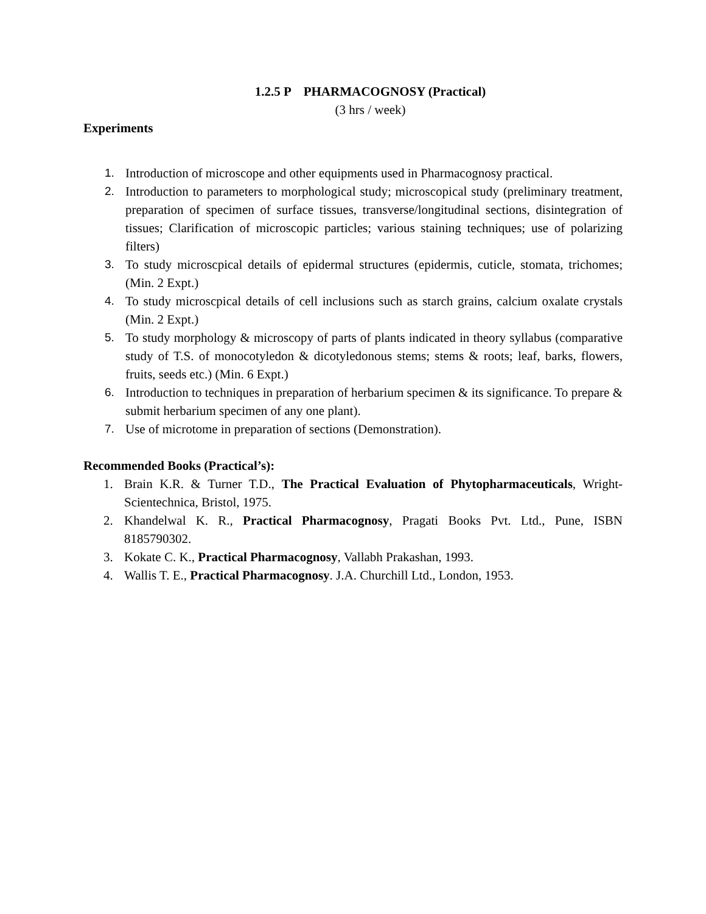1.2.5 P PHARMACOGNOSY (Practical)
(3 hrs / week)
Experiments
1. Introduction of microscope and other equipments used in Pharmacognosy practical.
2. Introduction to parameters to morphological study; microscopical study (preliminary treatment, preparation of specimen of surface tissues, transverse/longitudinal sections, disintegration of tissues; Clarification of microscopic particles; various staining techniques; use of polarizing filters)
3. To study microscpical details of epidermal structures (epidermis, cuticle, stomata, trichomes; (Min. 2 Expt.)
4. To study microscpical details of cell inclusions such as starch grains, calcium oxalate crystals (Min. 2 Expt.)
5. To study morphology & microscopy of parts of plants indicated in theory syllabus (comparative study of T.S. of monocotyledon & dicotyledonous stems; stems & roots; leaf, barks, flowers, fruits, seeds etc.) (Min. 6 Expt.)
6. Introduction to techniques in preparation of herbarium specimen & its significance. To prepare & submit herbarium specimen of any one plant).
7. Use of microtome in preparation of sections (Demonstration).
Recommended Books (Practical’s):
1. Brain K.R. & Turner T.D., The Practical Evaluation of Phytopharmaceuticals, Wright-Scientechnica, Bristol, 1975.
2. Khandelwal K. R., Practical Pharmacognosy, Pragati Books Pvt. Ltd., Pune, ISBN 8185790302.
3. Kokate C. K., Practical Pharmacognosy, Vallabh Prakashan, 1993.
4. Wallis T. E., Practical Pharmacognosy. J.A. Churchill Ltd., London, 1953.